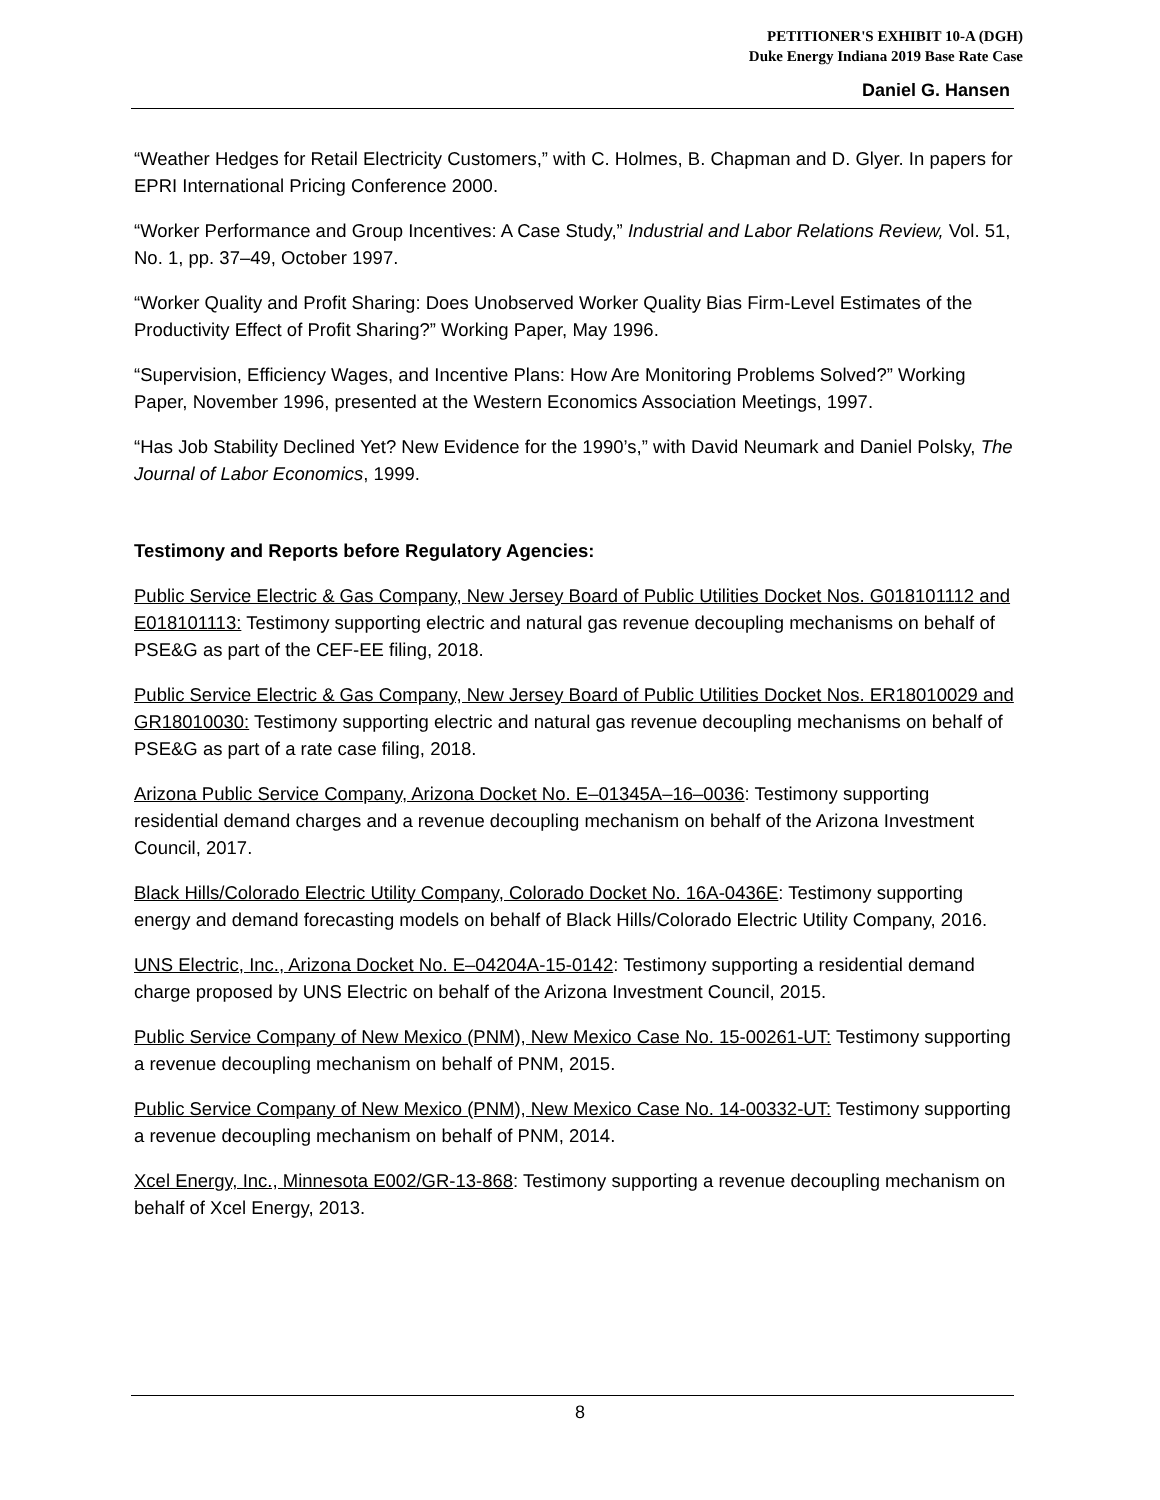PETITIONER'S EXHIBIT 10-A (DGH)
Duke Energy Indiana 2019 Base Rate Case
Daniel G. Hansen
“Weather Hedges for Retail Electricity Customers,” with C. Holmes, B. Chapman and D. Glyer. In papers for EPRI International Pricing Conference 2000.
“Worker Performance and Group Incentives: A Case Study,” Industrial and Labor Relations Review, Vol. 51, No. 1, pp. 37–49, October 1997.
“Worker Quality and Profit Sharing: Does Unobserved Worker Quality Bias Firm-Level Estimates of the Productivity Effect of Profit Sharing?” Working Paper, May 1996.
“Supervision, Efficiency Wages, and Incentive Plans: How Are Monitoring Problems Solved?” Working Paper, November 1996, presented at the Western Economics Association Meetings, 1997.
“Has Job Stability Declined Yet? New Evidence for the 1990’s,” with David Neumark and Daniel Polsky, The Journal of Labor Economics, 1999.
Testimony and Reports before Regulatory Agencies:
Public Service Electric & Gas Company, New Jersey Board of Public Utilities Docket Nos. G018101112 and E018101113: Testimony supporting electric and natural gas revenue decoupling mechanisms on behalf of PSE&G as part of the CEF-EE filing, 2018.
Public Service Electric & Gas Company, New Jersey Board of Public Utilities Docket Nos. ER18010029 and GR18010030: Testimony supporting electric and natural gas revenue decoupling mechanisms on behalf of PSE&G as part of a rate case filing, 2018.
Arizona Public Service Company, Arizona Docket No. E–01345A–16–0036: Testimony supporting residential demand charges and a revenue decoupling mechanism on behalf of the Arizona Investment Council, 2017.
Black Hills/Colorado Electric Utility Company, Colorado Docket No. 16A-0436E: Testimony supporting energy and demand forecasting models on behalf of Black Hills/Colorado Electric Utility Company, 2016.
UNS Electric, Inc., Arizona Docket No. E–04204A-15-0142: Testimony supporting a residential demand charge proposed by UNS Electric on behalf of the Arizona Investment Council, 2015.
Public Service Company of New Mexico (PNM), New Mexico Case No. 15-00261-UT: Testimony supporting a revenue decoupling mechanism on behalf of PNM, 2015.
Public Service Company of New Mexico (PNM), New Mexico Case No. 14-00332-UT: Testimony supporting a revenue decoupling mechanism on behalf of PNM, 2014.
Xcel Energy, Inc., Minnesota E002/GR-13-868: Testimony supporting a revenue decoupling mechanism on behalf of Xcel Energy, 2013.
8